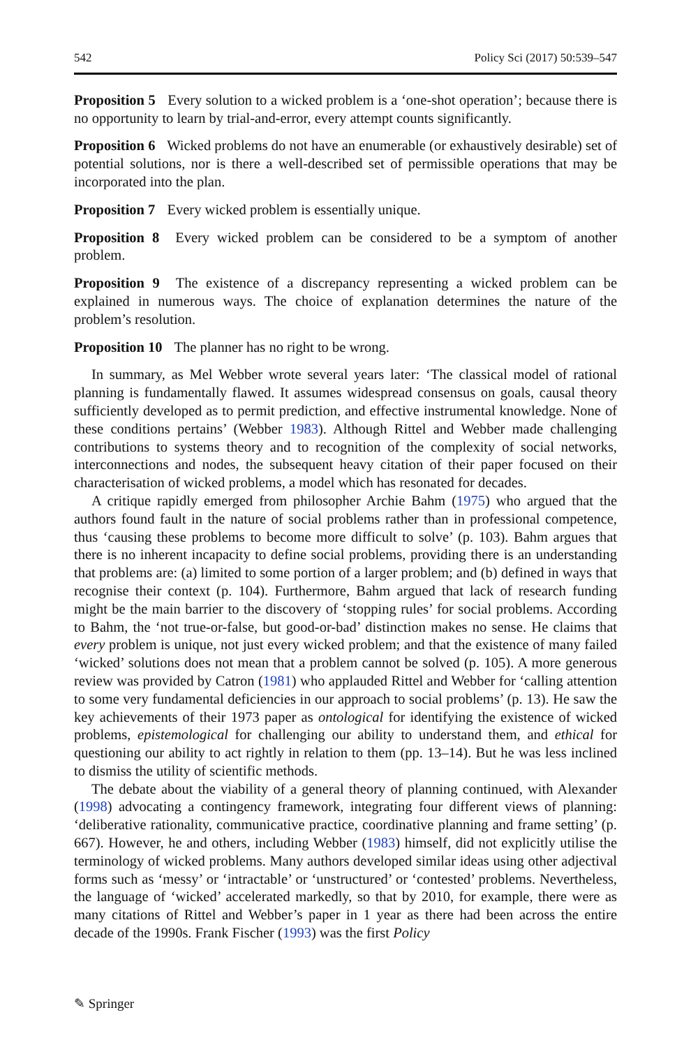542 Policy Sci (2017) 50:539–547
Proposition 5 Every solution to a wicked problem is a ‘one-shot operation’; because there is no opportunity to learn by trial-and-error, every attempt counts significantly.
Proposition 6 Wicked problems do not have an enumerable (or exhaustively desirable) set of potential solutions, nor is there a well-described set of permissible operations that may be incorporated into the plan.
Proposition 7 Every wicked problem is essentially unique.
Proposition 8 Every wicked problem can be considered to be a symptom of another problem.
Proposition 9 The existence of a discrepancy representing a wicked problem can be explained in numerous ways. The choice of explanation determines the nature of the problem’s resolution.
Proposition 10 The planner has no right to be wrong.
In summary, as Mel Webber wrote several years later: ‘The classical model of rational planning is fundamentally flawed. It assumes widespread consensus on goals, causal theory sufficiently developed as to permit prediction, and effective instrumental knowledge. None of these conditions pertains’ (Webber 1983). Although Rittel and Webber made challenging contributions to systems theory and to recognition of the complexity of social networks, interconnections and nodes, the subsequent heavy citation of their paper focused on their characterisation of wicked problems, a model which has resonated for decades.
A critique rapidly emerged from philosopher Archie Bahm (1975) who argued that the authors found fault in the nature of social problems rather than in professional competence, thus ‘causing these problems to become more difficult to solve’ (p. 103). Bahm argues that there is no inherent incapacity to define social problems, providing there is an understanding that problems are: (a) limited to some portion of a larger problem; and (b) defined in ways that recognise their context (p. 104). Furthermore, Bahm argued that lack of research funding might be the main barrier to the discovery of ‘stopping rules’ for social problems. According to Bahm, the ‘not true-or-false, but good-or-bad’ distinction makes no sense. He claims that every problem is unique, not just every wicked problem; and that the existence of many failed ‘wicked’ solutions does not mean that a problem cannot be solved (p. 105). A more generous review was provided by Catron (1981) who applauded Rittel and Webber for ‘calling attention to some very fundamental deficiencies in our approach to social problems’ (p. 13). He saw the key achievements of their 1973 paper as ontological for identifying the existence of wicked problems, epistemological for challenging our ability to understand them, and ethical for questioning our ability to act rightly in relation to them (pp. 13–14). But he was less inclined to dismiss the utility of scientific methods.
The debate about the viability of a general theory of planning continued, with Alexander (1998) advocating a contingency framework, integrating four different views of planning: ‘deliberative rationality, communicative practice, coordinative planning and frame setting’ (p. 667). However, he and others, including Webber (1983) himself, did not explicitly utilise the terminology of wicked problems. Many authors developed similar ideas using other adjectival forms such as ‘messy’ or ‘intractable’ or ‘unstructured’ or ‘contested’ problems. Nevertheless, the language of ‘wicked’ accelerated markedly, so that by 2010, for example, there were as many citations of Rittel and Webber’s paper in 1 year as there had been across the entire decade of the 1990s. Frank Fischer (1993) was the first Policy
✎ Springer